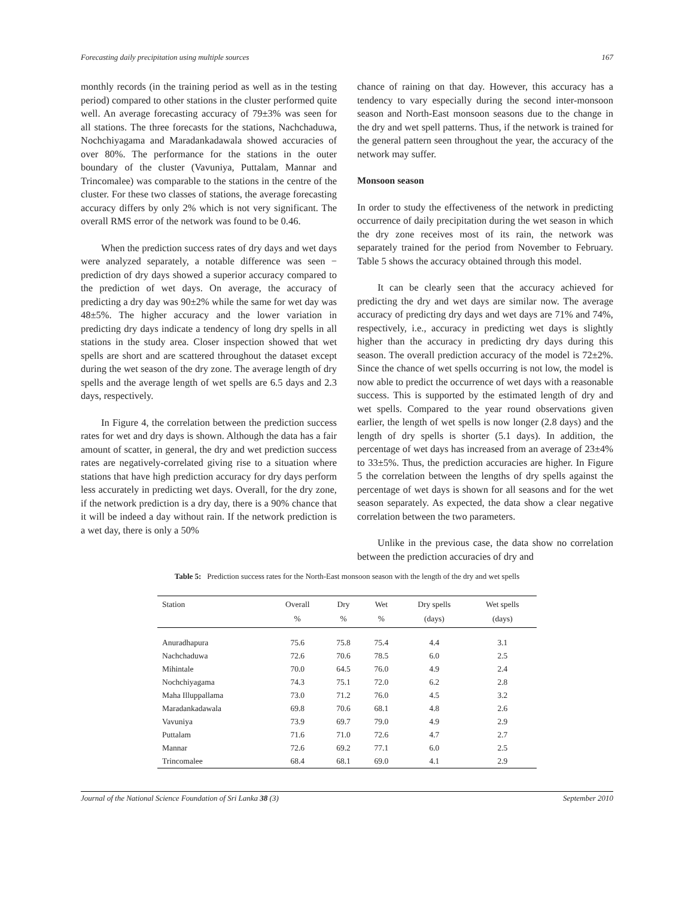Forecasting daily precipitation using multiple sources 167
monthly records (in the training period as well as in the testing period) compared to other stations in the cluster performed quite well. An average forecasting accuracy of 79±3% was seen for all stations. The three forecasts for the stations, Nachchaduwa, Nochchiyagama and Maradankadawala showed accuracies of over 80%. The performance for the stations in the outer boundary of the cluster (Vavuniya, Puttalam, Mannar and Trincomalee) was comparable to the stations in the centre of the cluster. For these two classes of stations, the average forecasting accuracy differs by only 2% which is not very significant. The overall RMS error of the network was found to be 0.46.
When the prediction success rates of dry days and wet days were analyzed separately, a notable difference was seen − prediction of dry days showed a superior accuracy compared to the prediction of wet days. On average, the accuracy of predicting a dry day was 90±2% while the same for wet day was 48±5%. The higher accuracy and the lower variation in predicting dry days indicate a tendency of long dry spells in all stations in the study area. Closer inspection showed that wet spells are short and are scattered throughout the dataset except during the wet season of the dry zone. The average length of dry spells and the average length of wet spells are 6.5 days and 2.3 days, respectively.
In Figure 4, the correlation between the prediction success rates for wet and dry days is shown. Although the data has a fair amount of scatter, in general, the dry and wet prediction success rates are negatively-correlated giving rise to a situation where stations that have high prediction accuracy for dry days perform less accurately in predicting wet days. Overall, for the dry zone, if the network prediction is a dry day, there is a 90% chance that it will be indeed a day without rain. If the network prediction is a wet day, there is only a 50%
chance of raining on that day. However, this accuracy has a tendency to vary especially during the second inter-monsoon season and North-East monsoon seasons due to the change in the dry and wet spell patterns. Thus, if the network is trained for the general pattern seen throughout the year, the accuracy of the network may suffer.
Monsoon season
In order to study the effectiveness of the network in predicting occurrence of daily precipitation during the wet season in which the dry zone receives most of its rain, the network was separately trained for the period from November to February. Table 5 shows the accuracy obtained through this model.
It can be clearly seen that the accuracy achieved for predicting the dry and wet days are similar now. The average accuracy of predicting dry days and wet days are 71% and 74%, respectively, i.e., accuracy in predicting wet days is slightly higher than the accuracy in predicting dry days during this season. The overall prediction accuracy of the model is 72±2%. Since the chance of wet spells occurring is not low, the model is now able to predict the occurrence of wet days with a reasonable success. This is supported by the estimated length of dry and wet spells. Compared to the year round observations given earlier, the length of wet spells is now longer (2.8 days) and the length of dry spells is shorter (5.1 days). In addition, the percentage of wet days has increased from an average of 23±4% to 33±5%. Thus, the prediction accuracies are higher. In Figure 5 the correlation between the lengths of dry spells against the percentage of wet days is shown for all seasons and for the wet season separately. As expected, the data show a clear negative correlation between the two parameters.
Unlike in the previous case, the data show no correlation between the prediction accuracies of dry and
Table 5: Prediction success rates for the North-East monsoon season with the length of the dry and wet spells
| Station | Overall | Dry | Wet | Dry spells | Wet spells |
| --- | --- | --- | --- | --- | --- |
| | % | % | % | (days) | (days) |
| Anuradhapura | 75.6 | 75.8 | 75.4 | 4.4 | 3.1 |
| Nachchaduwa | 72.6 | 70.6 | 78.5 | 6.0 | 2.5 |
| Mihintale | 70.0 | 64.5 | 76.0 | 4.9 | 2.4 |
| Nochchiyagama | 74.3 | 75.1 | 72.0 | 6.2 | 2.8 |
| Maha Illuppallama | 73.0 | 71.2 | 76.0 | 4.5 | 3.2 |
| Maradankadawala | 69.8 | 70.6 | 68.1 | 4.8 | 2.6 |
| Vavuniya | 73.9 | 69.7 | 79.0 | 4.9 | 2.9 |
| Puttalam | 71.6 | 71.0 | 72.6 | 4.7 | 2.7 |
| Mannar | 72.6 | 69.2 | 77.1 | 6.0 | 2.5 |
| Trincomalee | 68.4 | 68.1 | 69.0 | 4.1 | 2.9 |
Journal of the National Science Foundation of Sri Lanka 38 (3) September 2010